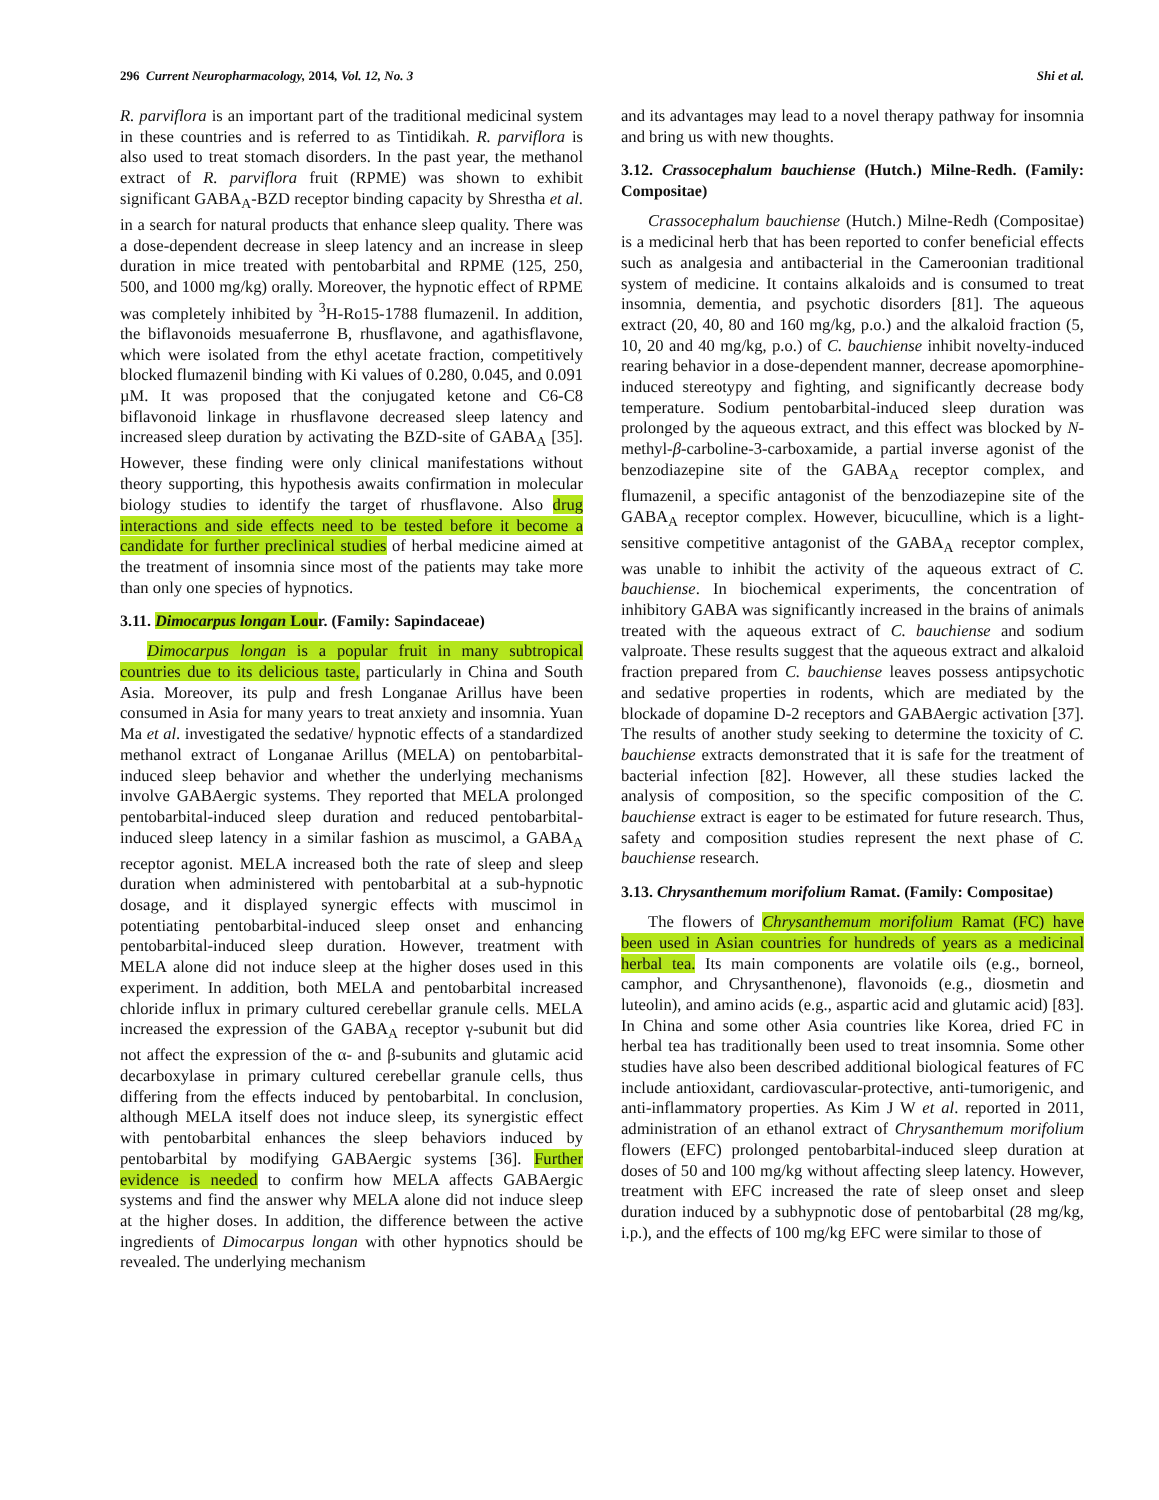296 Current Neuropharmacology, 2014, Vol. 12, No. 3 Shi et al.
R. parviflora is an important part of the traditional medicinal system in these countries and is referred to as Tintidikah. R. parviflora is also used to treat stomach disorders. In the past year, the methanol extract of R. parviflora fruit (RPME) was shown to exhibit significant GABA<sub>A</sub>-BZD receptor binding capacity by Shrestha et al. in a search for natural products that enhance sleep quality. There was a dose-dependent decrease in sleep latency and an increase in sleep duration in mice treated with pentobarbital and RPME (125, 250, 500, and 1000 mg/kg) orally. Moreover, the hypnotic effect of RPME was completely inhibited by <sup>3</sup>H-Ro15-1788 flumazenil. In addition, the biflavonoids mesuaferrone B, rhusflavone, and agathisflavone, which were isolated from the ethyl acetate fraction, competitively blocked flumazenil binding with Ki values of 0.280, 0.045, and 0.091 µM. It was proposed that the conjugated ketone and C6-C8 biflavonoid linkage in rhusflavone decreased sleep latency and increased sleep duration by activating the BZD-site of GABA<sub>A</sub> [35]. However, these finding were only clinical manifestations without theory supporting, this hypothesis awaits confirmation in molecular biology studies to identify the target of rhusflavone. Also drug interactions and side effects need to be tested before it become a candidate for further preclinical studies of herbal medicine aimed at the treatment of insomnia since most of the patients may take more than only one species of hypnotics.
3.11. Dimocarpus longan Lour. (Family: Sapindaceae)
Dimocarpus longan is a popular fruit in many subtropical countries due to its delicious taste, particularly in China and South Asia. Moreover, its pulp and fresh Longanae Arillus have been consumed in Asia for many years to treat anxiety and insomnia. Yuan Ma et al. investigated the sedative/ hypnotic effects of a standardized methanol extract of Longanae Arillus (MELA) on pentobarbital-induced sleep behavior and whether the underlying mechanisms involve GABAergic systems. They reported that MELA prolonged pentobarbital-induced sleep duration and reduced pentobarbital-induced sleep latency in a similar fashion as muscimol, a GABA<sub>A</sub> receptor agonist. MELA increased both the rate of sleep and sleep duration when administered with pentobarbital at a sub-hypnotic dosage, and it displayed synergic effects with muscimol in potentiating pentobarbital-induced sleep onset and enhancing pentobarbital-induced sleep duration. However, treatment with MELA alone did not induce sleep at the higher doses used in this experiment. In addition, both MELA and pentobarbital increased chloride influx in primary cultured cerebellar granule cells. MELA increased the expression of the GABA<sub>A</sub> receptor γ-subunit but did not affect the expression of the α- and β-subunits and glutamic acid decarboxylase in primary cultured cerebellar granule cells, thus differing from the effects induced by pentobarbital. In conclusion, although MELA itself does not induce sleep, its synergistic effect with pentobarbital enhances the sleep behaviors induced by pentobarbital by modifying GABAergic systems [36]. Further evidence is needed to confirm how MELA affects GABAergic systems and find the answer why MELA alone did not induce sleep at the higher doses. In addition, the difference between the active ingredients of Dimocarpus longan with other hypnotics should be revealed. The underlying mechanism
and its advantages may lead to a novel therapy pathway for insomnia and bring us with new thoughts.
3.12. Crassocephalum bauchiense (Hutch.) Milne-Redh. (Family: Compositae)
Crassocephalum bauchiense (Hutch.) Milne-Redh (Compositae) is a medicinal herb that has been reported to confer beneficial effects such as analgesia and antibacterial in the Cameroonian traditional system of medicine. It contains alkaloids and is consumed to treat insomnia, dementia, and psychotic disorders [81]. The aqueous extract (20, 40, 80 and 160 mg/kg, p.o.) and the alkaloid fraction (5, 10, 20 and 40 mg/kg, p.o.) of C. bauchiense inhibit novelty-induced rearing behavior in a dose-dependent manner, decrease apomorphine-induced stereotypy and fighting, and significantly decrease body temperature. Sodium pentobarbital-induced sleep duration was prolonged by the aqueous extract, and this effect was blocked by N-methyl-β-carboline-3-carboxamide, a partial inverse agonist of the benzodiazepine site of the GABA<sub>A</sub> receptor complex, and flumazenil, a specific antagonist of the benzodiazepine site of the GABA<sub>A</sub> receptor complex. However, bicuculline, which is a light-sensitive competitive antagonist of the GABA<sub>A</sub> receptor complex, was unable to inhibit the activity of the aqueous extract of C. bauchiense. In biochemical experiments, the concentration of inhibitory GABA was significantly increased in the brains of animals treated with the aqueous extract of C. bauchiense and sodium valproate. These results suggest that the aqueous extract and alkaloid fraction prepared from C. bauchiense leaves possess antipsychotic and sedative properties in rodents, which are mediated by the blockade of dopamine D-2 receptors and GABAergic activation [37]. The results of another study seeking to determine the toxicity of C. bauchiense extracts demonstrated that it is safe for the treatment of bacterial infection [82]. However, all these studies lacked the analysis of composition, so the specific composition of the C. bauchiense extract is eager to be estimated for future research. Thus, safety and composition studies represent the next phase of C. bauchiense research.
3.13. Chrysanthemum morifolium Ramat. (Family: Compositae)
The flowers of Chrysanthemum morifolium Ramat (FC) have been used in Asian countries for hundreds of years as a medicinal herbal tea. Its main components are volatile oils (e.g., borneol, camphor, and Chrysanthenone), flavonoids (e.g., diosmetin and luteolin), and amino acids (e.g., aspartic acid and glutamic acid) [83]. In China and some other Asia countries like Korea, dried FC in herbal tea has traditionally been used to treat insomnia. Some other studies have also been described additional biological features of FC include antioxidant, cardiovascular-protective, anti-tumorigenic, and anti-inflammatory properties. As Kim J W et al. reported in 2011, administration of an ethanol extract of Chrysanthemum morifolium flowers (EFC) prolonged pentobarbital-induced sleep duration at doses of 50 and 100 mg/kg without affecting sleep latency. However, treatment with EFC increased the rate of sleep onset and sleep duration induced by a subhypnotic dose of pentobarbital (28 mg/kg, i.p.), and the effects of 100 mg/kg EFC were similar to those of